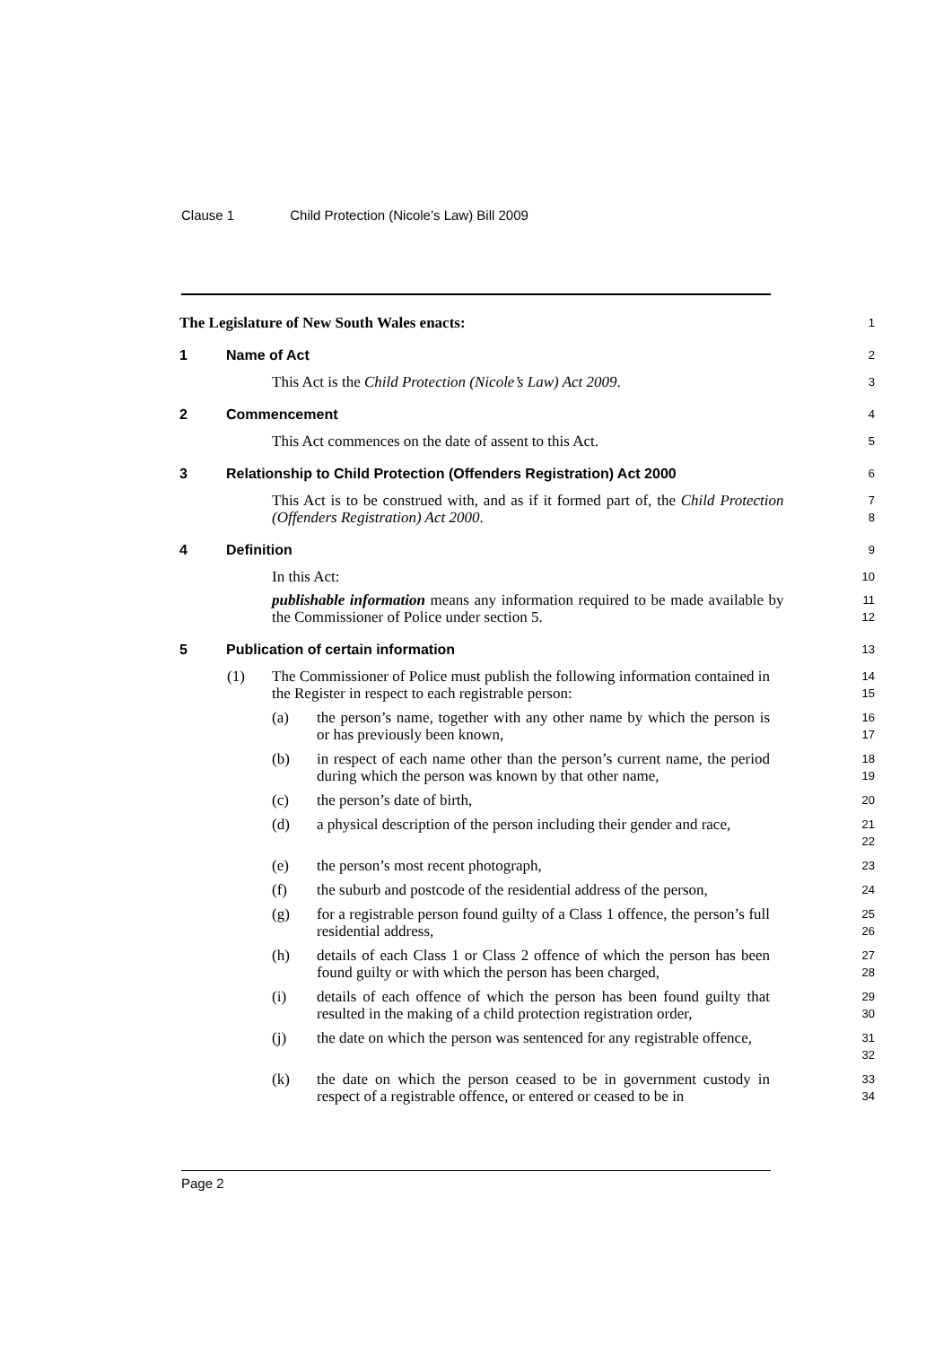Clause 1 Child Protection (Nicole’s Law) Bill 2009
The Legislature of New South Wales enacts:
1
1 Name of Act
2
This Act is the Child Protection (Nicole’s Law) Act 2009.
3
2 Commencement
4
This Act commences on the date of assent to this Act.
5
3 Relationship to Child Protection (Offenders Registration) Act 2000
6
This Act is to be construed with, and as if it formed part of, the Child Protection (Offenders Registration) Act 2000.
7
8
4 Definition
9
In this Act:
10
publishable information means any information required to be made available by the Commissioner of Police under section 5.
11
12
5 Publication of certain information
13
(1) The Commissioner of Police must publish the following information contained in the Register in respect to each registrable person:
14
15
(a) the person’s name, together with any other name by which the person is or has previously been known,
16
17
(b) in respect of each name other than the person’s current name, the period during which the person was known by that other name,
18
19
(c) the person’s date of birth,
20
(d) a physical description of the person including their gender and race,
21
22
(e) the person’s most recent photograph,
23
(f) the suburb and postcode of the residential address of the person,
24
(g) for a registrable person found guilty of a Class 1 offence, the person’s full residential address,
25
26
(h) details of each Class 1 or Class 2 offence of which the person has been found guilty or with which the person has been charged,
27
28
(i) details of each offence of which the person has been found guilty that resulted in the making of a child protection registration order,
29
30
(j) the date on which the person was sentenced for any registrable offence,
31
32
(k) the date on which the person ceased to be in government custody in respect of a registrable offence, or entered or ceased to be in
33
34
Page 2